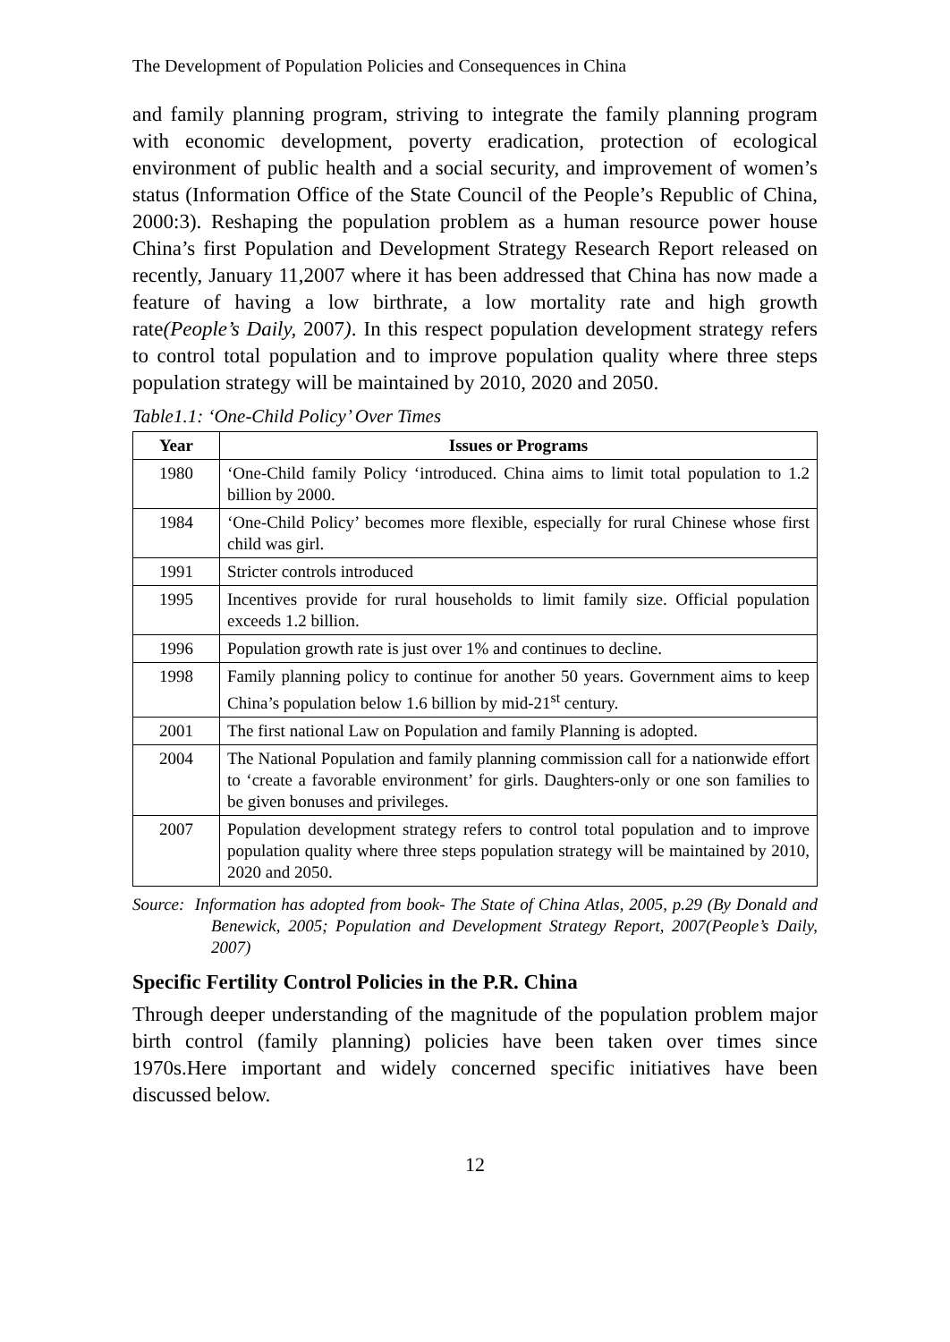The Development of Population Policies and Consequences in China
and family planning program, striving to integrate the family planning program with economic development, poverty eradication, protection of ecological environment of public health and a social security, and improvement of women’s status (Information Office of the State Council of the People’s Republic of China, 2000:3). Reshaping the population problem as a human resource power house China’s first Population and Development Strategy Research Report released on recently, January 11,2007 where it has been addressed that China has now made a feature of having a low birthrate, a low mortality rate and high growth rate(People’s Daily, 2007). In this respect population development strategy refers to control total population and to improve population quality where three steps population strategy will be maintained by 2010, 2020 and 2050.
Table1.1: ‘One-Child Policy’ Over Times
| Year | Issues or Programs |
| --- | --- |
| 1980 | ‘One-Child family Policy ‘introduced. China aims to limit total population to 1.2 billion by 2000. |
| 1984 | ‘One-Child Policy’ becomes more flexible, especially for rural Chinese whose first child was girl. |
| 1991 | Stricter controls introduced |
| 1995 | Incentives provide for rural households to limit family size. Official population exceeds 1.2 billion. |
| 1996 | Population growth rate is just over 1% and continues to decline. |
| 1998 | Family planning policy to continue for another 50 years. Government aims to keep China’s population below 1.6 billion by mid-21<sup>st</sup> century. |
| 2001 | The first national Law on Population and family Planning is adopted. |
| 2004 | The National Population and family planning commission call for a nationwide effort to ‘create a favorable environment’ for girls. Daughters-only or one son families to be given bonuses and privileges. |
| 2007 | Population development strategy refers to control total population and to improve population quality where three steps population strategy will be maintained by 2010, 2020 and 2050. |
Source: Information has adopted from book- The State of China Atlas, 2005, p.29 (By Donald and Benewick, 2005; Population and Development Strategy Report, 2007(People’s Daily, 2007)
Specific Fertility Control Policies in the P.R. China
Through deeper understanding of the magnitude of the population problem major birth control (family planning) policies have been taken over times since 1970s.Here important and widely concerned specific initiatives have been discussed below.
12